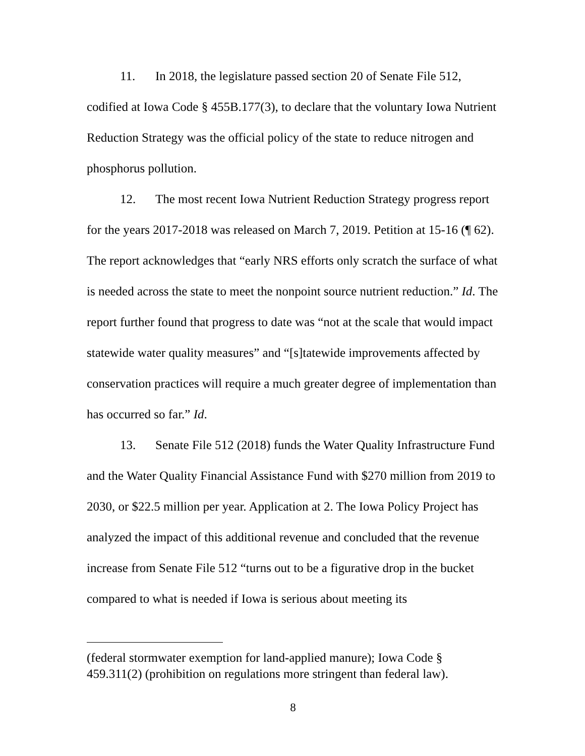11. In 2018, the legislature passed section 20 of Senate File 512, codified at Iowa Code § 455B.177(3), to declare that the voluntary Iowa Nutrient Reduction Strategy was the official policy of the state to reduce nitrogen and phosphorus pollution.
12. The most recent Iowa Nutrient Reduction Strategy progress report for the years 2017-2018 was released on March 7, 2019. Petition at 15-16 (¶ 62). The report acknowledges that “early NRS efforts only scratch the surface of what is needed across the state to meet the nonpoint source nutrient reduction.” Id. The report further found that progress to date was “not at the scale that would impact statewide water quality measures” and “[s]tatewide improvements affected by conservation practices will require a much greater degree of implementation than has occurred so far.” Id.
13. Senate File 512 (2018) funds the Water Quality Infrastructure Fund and the Water Quality Financial Assistance Fund with $270 million from 2019 to 2030, or $22.5 million per year. Application at 2. The Iowa Policy Project has analyzed the impact of this additional revenue and concluded that the revenue increase from Senate File 512 “turns out to be a figurative drop in the bucket compared to what is needed if Iowa is serious about meeting its
(federal stormwater exemption for land-applied manure); Iowa Code § 459.311(2) (prohibition on regulations more stringent than federal law).
8